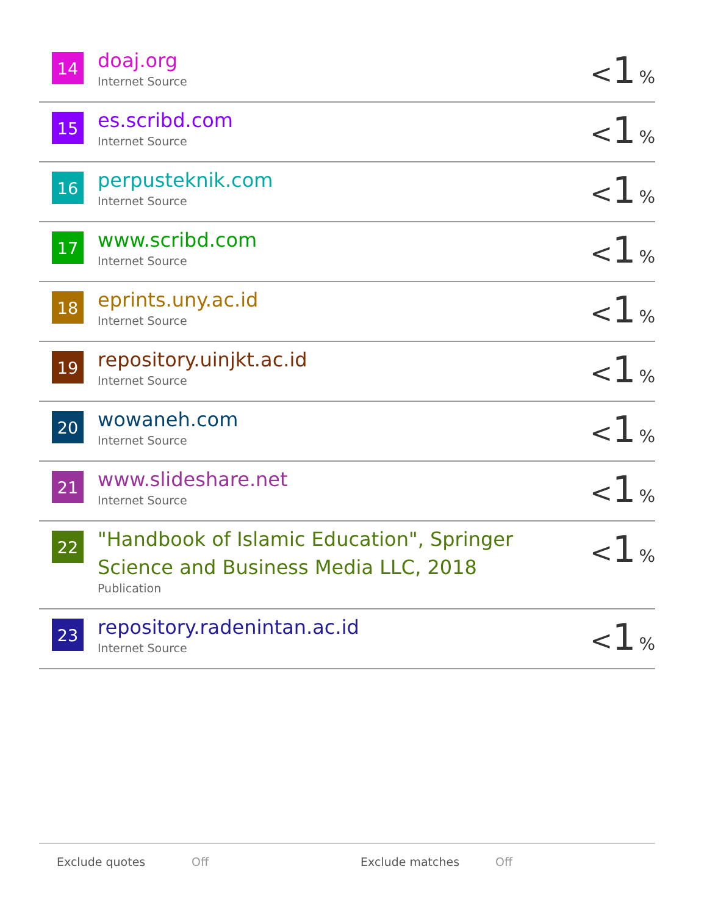| 14 | doaj.org Internet Source | < 1 % |
| 15 | es.scribd.com Internet Source | < 1 % |
| 16 | perpusteknik.com Internet Source | < 1 % |
| 17 | www.scribd.com Internet Source | < 1 % |
| 18 | eprints.uny.ac.id Internet Source | < 1 % |
| 19 | repository.uinjkt.ac.id Internet Source | < 1 % |
| 20 | wowaneh.com Internet Source | < 1 % |
| 21 | www.slideshare.net Internet Source | < 1 % |
| 22 | "Handbook of Islamic Education", Springer Science and Business Media LLC, 2018 Publication | < 1 % |
| 23 | repository.radenintan.ac.id Internet Source | < 1 % |
Exclude quotes Off Exclude matches Off